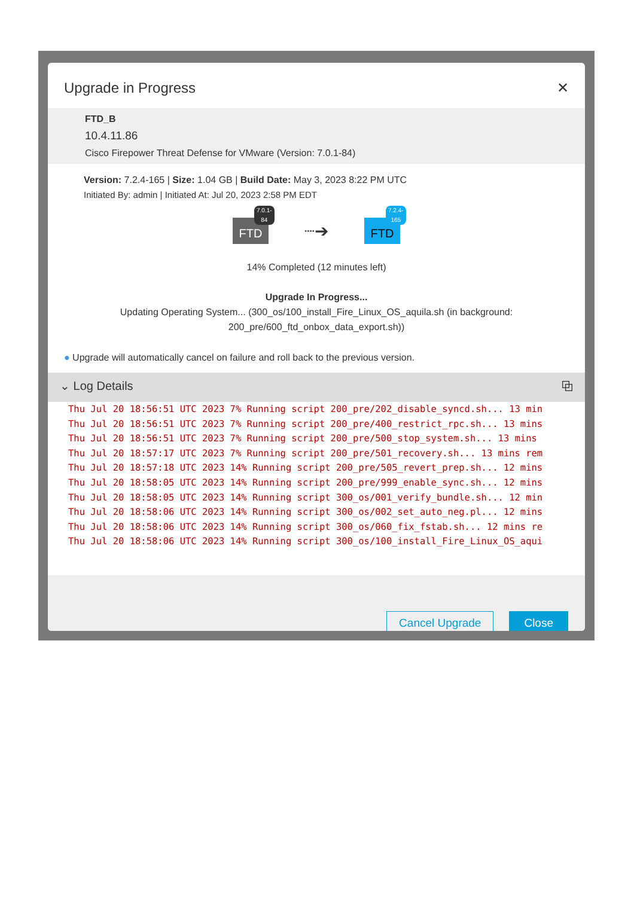Upgrade in Progress ✕
FTD_B
10.4.11.86
Cisco Firepower Threat Defense for VMware (Version: 7.0.1-84)
Version: 7.2.4-165 | Size: 1.04 GB | Build Date: May 3, 2023 8:22 PM UTC
Initiated By: admin | Initiated At: Jul 20, 2023 2:58 PM EDT
FTD
7.0.1-84
┈➔
FTD
7.2.4-165
14% Completed (12 minutes left)
Upgrade In Progress...
Updating Operating System... (300_os/100_install_Fire_Linux_OS_aquila.sh (in background:
200_pre/600_ftd_onbox_data_export.sh))
● Upgrade will automatically cancel on failure and roll back to the previous version.
⌄ Log Details ⧉
Thu Jul 20 18:56:51 UTC 2023 7% Running script 200_pre/202_disable_syncd.sh... 13 min Thu Jul 20 18:56:51 UTC 2023 7% Running script 200_pre/400_restrict_rpc.sh... 13 mins Thu Jul 20 18:56:51 UTC 2023 7% Running script 200_pre/500_stop_system.sh... 13 mins Thu Jul 20 18:57:17 UTC 2023 7% Running script 200_pre/501_recovery.sh... 13 mins rem Thu Jul 20 18:57:18 UTC 2023 14% Running script 200_pre/505_revert_prep.sh... 12 mins Thu Jul 20 18:58:05 UTC 2023 14% Running script 200_pre/999_enable_sync.sh... 12 mins Thu Jul 20 18:58:05 UTC 2023 14% Running script 300_os/001_verify_bundle.sh... 12 min Thu Jul 20 18:58:06 UTC 2023 14% Running script 300_os/002_set_auto_neg.pl... 12 mins Thu Jul 20 18:58:06 UTC 2023 14% Running script 300_os/060_fix_fstab.sh... 12 mins re Thu Jul 20 18:58:06 UTC 2023 14% Running script 300_os/100_install_Fire_Linux_OS_aqui
Cancel Upgrade Close